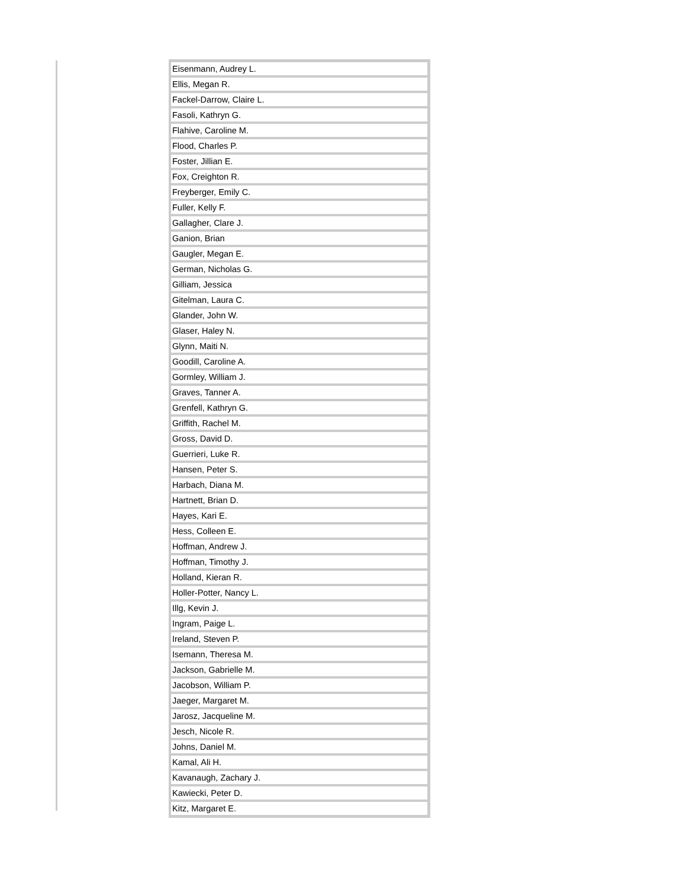| Eisenmann, Audrey L. |
| Ellis, Megan R. |
| Fackel-Darrow, Claire L. |
| Fasoli, Kathryn G. |
| Flahive, Caroline M. |
| Flood, Charles P. |
| Foster, Jillian E. |
| Fox, Creighton R. |
| Freyberger, Emily C. |
| Fuller, Kelly F. |
| Gallagher, Clare J. |
| Ganion, Brian |
| Gaugler, Megan E. |
| German, Nicholas G. |
| Gilliam, Jessica |
| Gitelman, Laura C. |
| Glander, John W. |
| Glaser, Haley N. |
| Glynn, Maiti N. |
| Goodill, Caroline A. |
| Gormley, William J. |
| Graves, Tanner A. |
| Grenfell, Kathryn G. |
| Griffith, Rachel M. |
| Gross, David D. |
| Guerrieri, Luke R. |
| Hansen, Peter S. |
| Harbach, Diana M. |
| Hartnett, Brian D. |
| Hayes, Kari E. |
| Hess, Colleen E. |
| Hoffman, Andrew J. |
| Hoffman, Timothy J. |
| Holland, Kieran R. |
| Holler-Potter, Nancy L. |
| Illg, Kevin J. |
| Ingram, Paige L. |
| Ireland, Steven P. |
| Isemann, Theresa M. |
| Jackson, Gabrielle M. |
| Jacobson, William P. |
| Jaeger, Margaret M. |
| Jarosz, Jacqueline M. |
| Jesch, Nicole R. |
| Johns, Daniel M. |
| Kamal, Ali H. |
| Kavanaugh, Zachary J. |
| Kawiecki, Peter D. |
| Kitz, Margaret E. |